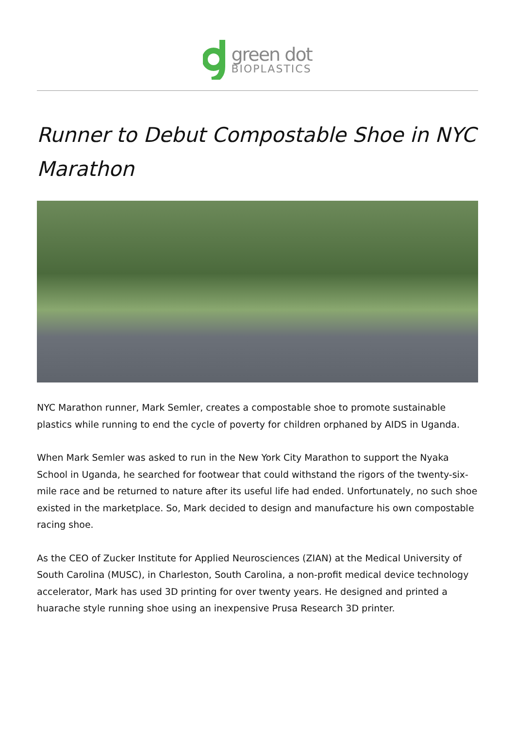green dot
BIOPLASTICS
Runner to Debut Compostable Shoe in NYC Marathon
NYC Marathon runner, Mark Semler, creates a compostable shoe to promote sustainable plastics while running to end the cycle of poverty for children orphaned by AIDS in Uganda.
When Mark Semler was asked to run in the New York City Marathon to support the Nyaka School in Uganda, he searched for footwear that could withstand the rigors of the twenty-six-mile race and be returned to nature after its useful life had ended. Unfortunately, no such shoe existed in the marketplace. So, Mark decided to design and manufacture his own compostable racing shoe.
As the CEO of Zucker Institute for Applied Neurosciences (ZIAN) at the Medical University of South Carolina (MUSC), in Charleston, South Carolina, a non-profit medical device technology accelerator, Mark has used 3D printing for over twenty years. He designed and printed a huarache style running shoe using an inexpensive Prusa Research 3D printer.